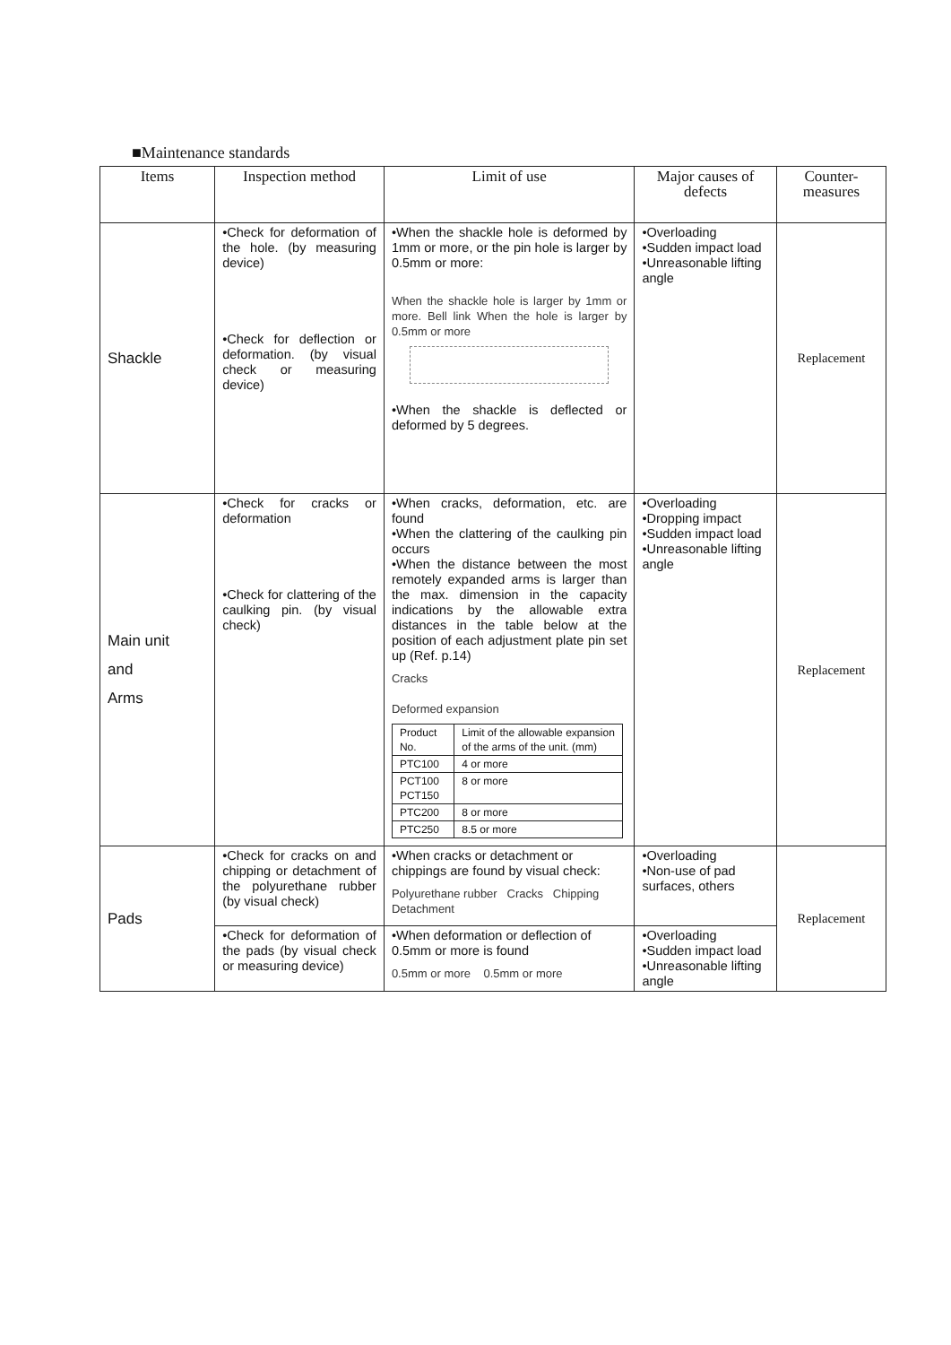■Maintenance standards
| Items | Inspection method | Limit of use | Major causes of defects | Counter-measures |
| --- | --- | --- | --- | --- |
| Shackle | •Check for deformation of the hole. (by measuring device) •Check for deflection or deformation. (by visual check or measuring device) | •When the shackle hole is deformed by 1mm or more, or the pin hole is larger by 0.5mm or more: When the shackle hole is larger by 1mm or more. Bell link When the hole is larger by 0.5mm or more •When the shackle is deflected or deformed by 5 degrees. | •Overloading •Sudden impact load •Unreasonable lifting angle | Replacement |
| Main unit and Arms | •Check for cracks or deformation •Check for clattering of the caulking pin. (by visual check) | •When cracks, deformation, etc. are found •When the clattering of the caulking pin occurs •When the distance between the most remotely expanded arms is larger than the max. dimension in the capacity indications by the allowable extra distances in the table below at the position of each adjustment plate pin set up (Ref. p.14) Cracks Deformed expansion / Product No. / Limit of the allowable expansion of the arms of the unit. (mm) / / PTC100 / 4 or more / / PCT100 PCT150 / 8 or more / / PTC200 / 8 or more / / PTC250 / 8.5 or more / | •Overloading •Dropping impact •Sudden impact load •Unreasonable lifting angle | Replacement |
| Pads | •Check for cracks on and chipping or detachment of the polyurethane rubber (by visual check) | •When cracks or detachment or chippings are found by visual check: Polyurethane rubber Cracks Chipping Detachment | •Overloading •Non-use of pad surfaces, others | Replacement |
| | •Check for deformation of the pads (by visual check or measuring device) | •When deformation or deflection of 0.5mm or more is found 0.5mm or more 0.5mm or more | •Overloading •Sudden impact load •Unreasonable lifting angle | |